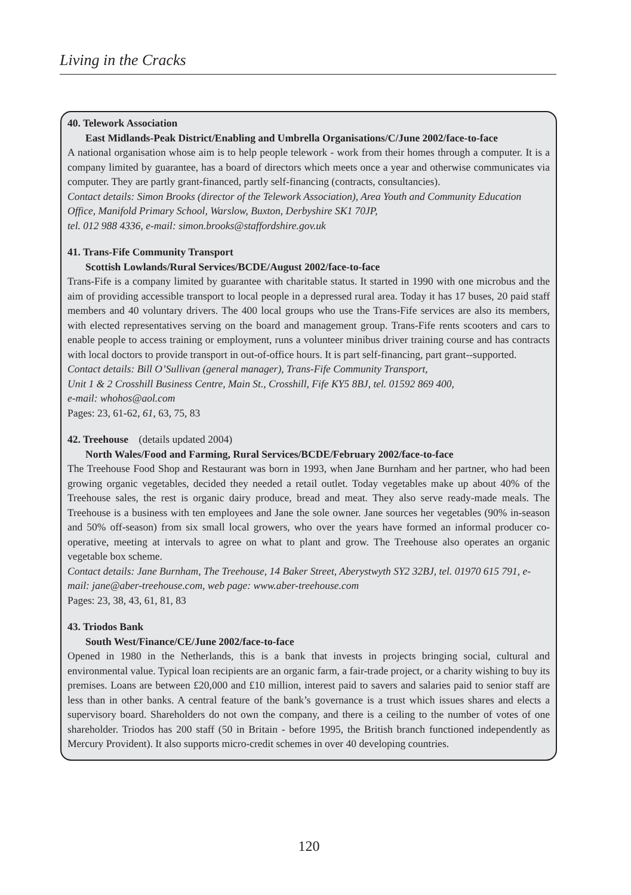Living in the Cracks
40. Telework Association
East Midlands-Peak District/Enabling and Umbrella Organisations/C/June 2002/face-to-face
A national organisation whose aim is to help people telework - work from their homes through a computer. It is a company limited by guarantee, has a board of directors which meets once a year and otherwise communicates via computer. They are partly grant-financed, partly self-financing (contracts, consultancies).
Contact details: Simon Brooks (director of the Telework Association), Area Youth and Community Education Office, Manifold Primary School, Warslow, Buxton, Derbyshire SK1 70JP,
tel. 012 988 4336, e-mail: simon.brooks@staffordshire.gov.uk
41. Trans-Fife Community Transport
Scottish Lowlands/Rural Services/BCDE/August 2002/face-to-face
Trans-Fife is a company limited by guarantee with charitable status. It started in 1990 with one microbus and the aim of providing accessible transport to local people in a depressed rural area. Today it has 17 buses, 20 paid staff members and 40 voluntary drivers. The 400 local groups who use the Trans-Fife services are also its members, with elected representatives serving on the board and management group. Trans-Fife rents scooters and cars to enable people to access training or employment, runs a volunteer minibus driver training course and has contracts with local doctors to provide transport in out-of-office hours. It is part self-financing, part grant--supported.
Contact details: Bill O’Sullivan (general manager), Trans-Fife Community Transport,
Unit 1 & 2 Crosshill Business Centre, Main St., Crosshill, Fife KY5 8BJ, tel. 01592 869 400,
e-mail: whohos@aol.com
Pages: 23, 61-62, 61, 63, 75, 83
42. Treehouse (details updated 2004)
North Wales/Food and Farming, Rural Services/BCDE/February 2002/face-to-face
The Treehouse Food Shop and Restaurant was born in 1993, when Jane Burnham and her partner, who had been growing organic vegetables, decided they needed a retail outlet. Today vegetables make up about 40% of the Treehouse sales, the rest is organic dairy produce, bread and meat. They also serve ready-made meals. The Treehouse is a business with ten employees and Jane the sole owner. Jane sources her vegetables (90% in-season and 50% off-season) from six small local growers, who over the years have formed an informal producer co-operative, meeting at intervals to agree on what to plant and grow. The Treehouse also operates an organic vegetable box scheme.
Contact details: Jane Burnham, The Treehouse, 14 Baker Street, Aberystwyth SY2 32BJ, tel. 01970 615 791, e-mail: jane@aber-treehouse.com, web page: www.aber-treehouse.com
Pages: 23, 38, 43, 61, 81, 83
43. Triodos Bank
South West/Finance/CE/June 2002/face-to-face
Opened in 1980 in the Netherlands, this is a bank that invests in projects bringing social, cultural and environmental value. Typical loan recipients are an organic farm, a fair-trade project, or a charity wishing to buy its premises. Loans are between £20,000 and £10 million, interest paid to savers and salaries paid to senior staff are less than in other banks. A central feature of the bank’s governance is a trust which issues shares and elects a supervisory board. Shareholders do not own the company, and there is a ceiling to the number of votes of one shareholder. Triodos has 200 staff (50 in Britain - before 1995, the British branch functioned independently as Mercury Provident). It also supports micro-credit schemes in over 40 developing countries.
120